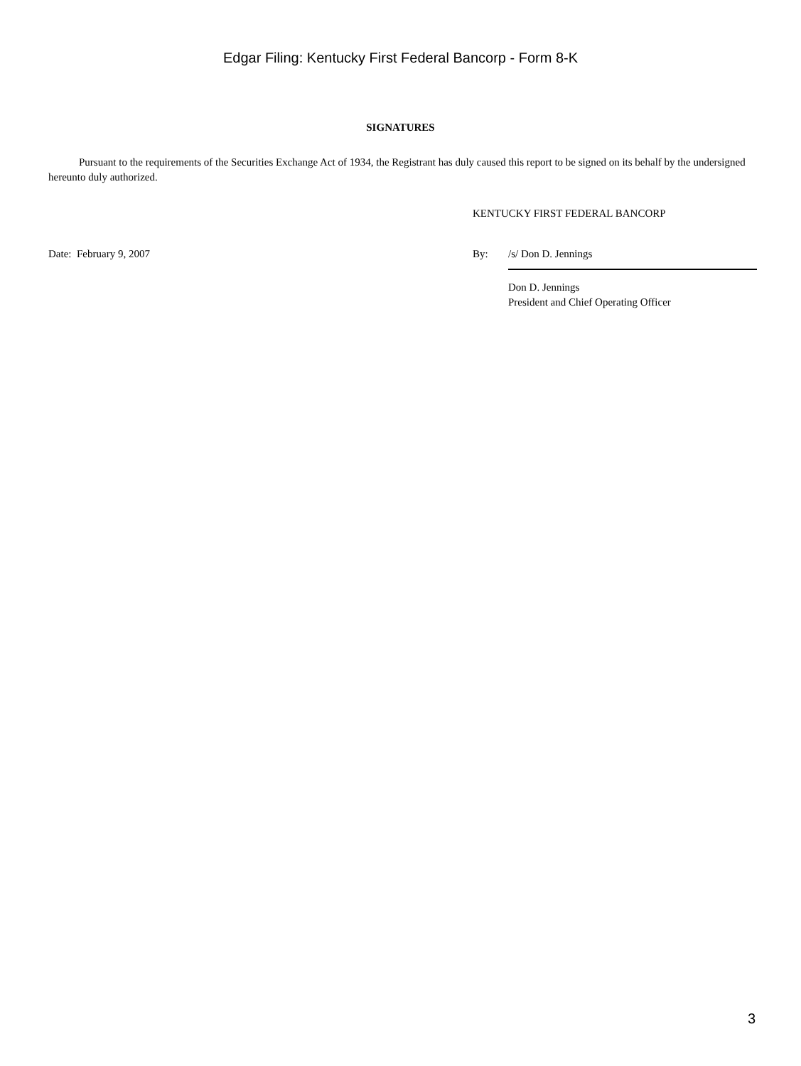Edgar Filing: Kentucky First Federal Bancorp - Form 8-K
SIGNATURES
Pursuant to the requirements of the Securities Exchange Act of 1934, the Registrant has duly caused this report to be signed on its behalf by the undersigned hereunto duly authorized.
KENTUCKY FIRST FEDERAL BANCORP
Date: February 9, 2007 By: /s/ Don D. Jennings
Don D. Jennings
President and Chief Operating Officer
3